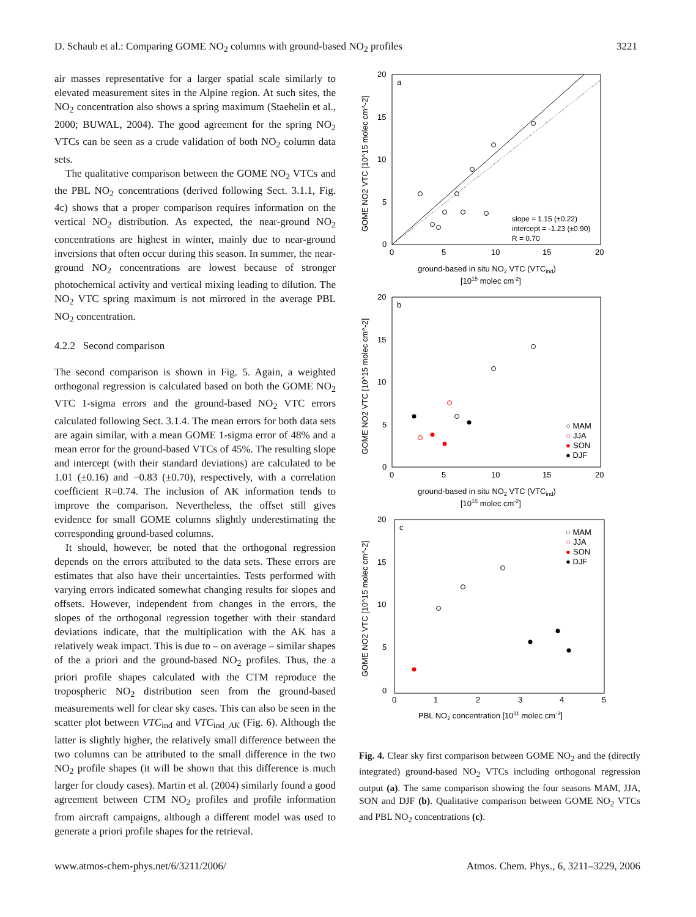D. Schaub et al.: Comparing GOME NO<sub>2</sub> columns with ground-based NO<sub>2</sub> profiles 3221
air masses representative for a larger spatial scale similarly to elevated measurement sites in the Alpine region. At such sites, the NO<sub>2</sub> concentration also shows a spring maximum (Staehelin et al., 2000; BUWAL, 2004). The good agreement for the spring NO<sub>2</sub> VTCs can be seen as a crude validation of both NO<sub>2</sub> column data sets.
The qualitative comparison between the GOME NO<sub>2</sub> VTCs and the PBL NO<sub>2</sub> concentrations (derived following Sect. 3.1.1, Fig. 4c) shows that a proper comparison requires information on the vertical NO<sub>2</sub> distribution. As expected, the near-ground NO<sub>2</sub> concentrations are highest in winter, mainly due to near-ground inversions that often occur during this season. In summer, the near-ground NO<sub>2</sub> concentrations are lowest because of stronger photochemical activity and vertical mixing leading to dilution. The NO<sub>2</sub> VTC spring maximum is not mirrored in the average PBL NO<sub>2</sub> concentration.
4.2.2 Second comparison
The second comparison is shown in Fig. 5. Again, a weighted orthogonal regression is calculated based on both the GOME NO<sub>2</sub> VTC 1-sigma errors and the ground-based NO<sub>2</sub> VTC errors calculated following Sect. 3.1.4. The mean errors for both data sets are again similar, with a mean GOME 1-sigma error of 48% and a mean error for the ground-based VTCs of 45%. The resulting slope and intercept (with their standard deviations) are calculated to be 1.01 (±0.16) and −0.83 (±0.70), respectively, with a correlation coefficient R=0.74. The inclusion of AK information tends to improve the comparison. Nevertheless, the offset still gives evidence for small GOME columns slightly underestimating the corresponding ground-based columns.
It should, however, be noted that the orthogonal regression depends on the errors attributed to the data sets. These errors are estimates that also have their uncertainties. Tests performed with varying errors indicated somewhat changing results for slopes and offsets. However, independent from changes in the errors, the slopes of the orthogonal regression together with their standard deviations indicate, that the multiplication with the AK has a relatively weak impact. This is due to – on average – similar shapes of the a priori and the ground-based NO<sub>2</sub> profiles. Thus, the a priori profile shapes calculated with the CTM reproduce the tropospheric NO<sub>2</sub> distribution seen from the ground-based measurements well for clear sky cases. This can also be seen in the scatter plot between VTC<sub>ind</sub> and VTC<sub>ind_AK</sub> (Fig. 6). Although the latter is slightly higher, the relatively small difference between the two columns can be attributed to the small difference in the two NO<sub>2</sub> profile shapes (it will be shown that this difference is much larger for cloudy cases). Martin et al. (2004) similarly found a good agreement between CTM NO<sub>2</sub> profiles and profile information from aircraft campaigns, although a different model was used to generate a priori profile shapes for the retrieval.
a
slope = 1.15 (±0.22)
intercept = -1.23 (±0.90)
R = 0.70
20
15
10
5
0
0
5
10
15
20
ground-based in situ NO2 VTC (VTCind)
[1015 molec cm-2]
GOME NO2 VTC [10^15 molec cm^-2]
b
○ MAM
○
JJA
●
SON
● DJF
20
15
10
5
0
0
5
10
15
20
ground-based in situ NO2 VTC (VTCind)
[1015 molec cm-2]
GOME NO2 VTC [10^15 molec cm^-2]
c
○ MAM
○
JJA
●
SON
● DJF
20
15
10
5
0
0
1
2
3
4
5
PBL NO2 concentration [1011 molec cm-3]
GOME NO2 VTC [10^15 molec cm^-2]
Fig. 4. Clear sky first comparison between GOME NO<sub>2</sub> and the (directly integrated) ground-based NO<sub>2</sub> VTCs including orthogonal regression output (a). The same comparison showing the four seasons MAM, JJA, SON and DJF (b). Qualitative comparison between GOME NO<sub>2</sub> VTCs and PBL NO<sub>2</sub> concentrations (c).
www.atmos-chem-phys.net/6/3211/2006/ Atmos. Chem. Phys., 6, 3211–3229, 2006